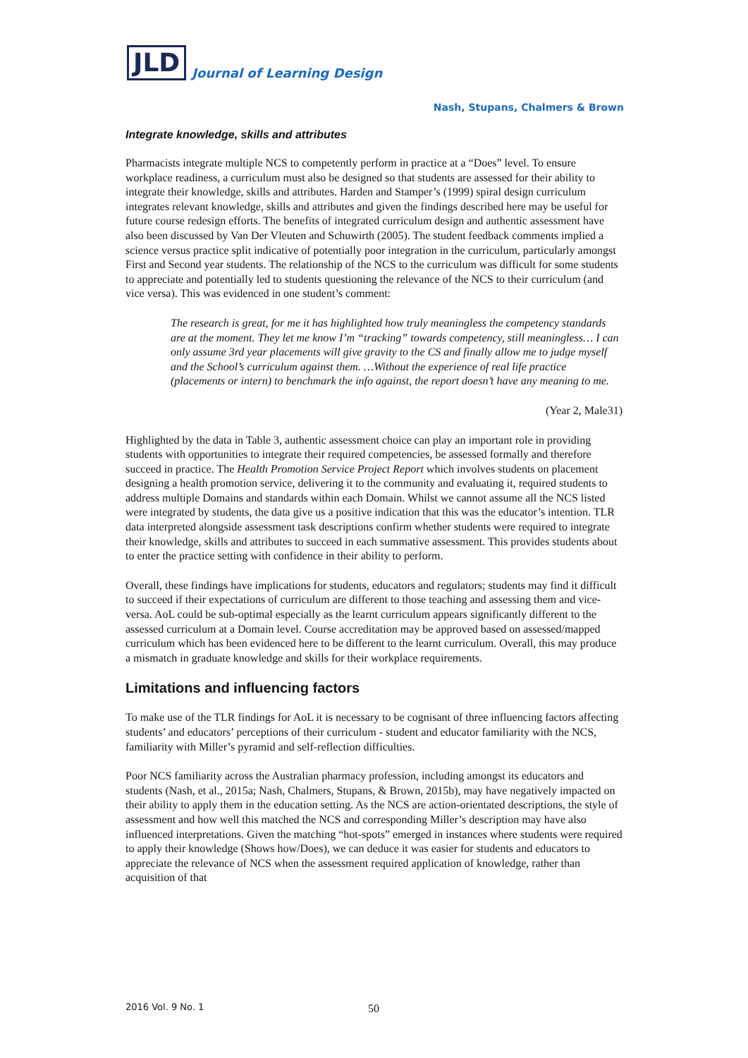JLD
Journal of Learning Design
Nash, Stupans, Chalmers & Brown
Integrate knowledge, skills and attributes
Pharmacists integrate multiple NCS to competently perform in practice at a “Does” level. To ensure workplace readiness, a curriculum must also be designed so that students are assessed for their ability to integrate their knowledge, skills and attributes. Harden and Stamper’s (1999) spiral design curriculum integrates relevant knowledge, skills and attributes and given the findings described here may be useful for future course redesign efforts. The benefits of integrated curriculum design and authentic assessment have also been discussed by Van Der Vleuten and Schuwirth (2005). The student feedback comments implied a science versus practice split indicative of potentially poor integration in the curriculum, particularly amongst First and Second year students. The relationship of the NCS to the curriculum was difficult for some students to appreciate and potentially led to students questioning the relevance of the NCS to their curriculum (and vice versa). This was evidenced in one student’s comment:
The research is great, for me it has highlighted how truly meaningless the competency standards are at the moment. They let me know I’m “tracking” towards competency, still meaningless… I can only assume 3rd year placements will give gravity to the CS and finally allow me to judge myself and the School’s curriculum against them. …Without the experience of real life practice (placements or intern) to benchmark the info against, the report doesn’t have any meaning to me.
(Year 2, Male31)
Highlighted by the data in Table 3, authentic assessment choice can play an important role in providing students with opportunities to integrate their required competencies, be assessed formally and therefore succeed in practice. The Health Promotion Service Project Report which involves students on placement designing a health promotion service, delivering it to the community and evaluating it, required students to address multiple Domains and standards within each Domain. Whilst we cannot assume all the NCS listed were integrated by students, the data give us a positive indication that this was the educator’s intention. TLR data interpreted alongside assessment task descriptions confirm whether students were required to integrate their knowledge, skills and attributes to succeed in each summative assessment. This provides students about to enter the practice setting with confidence in their ability to perform.
Overall, these findings have implications for students, educators and regulators; students may find it difficult to succeed if their expectations of curriculum are different to those teaching and assessing them and vice-versa. AoL could be sub-optimal especially as the learnt curriculum appears significantly different to the assessed curriculum at a Domain level. Course accreditation may be approved based on assessed/mapped curriculum which has been evidenced here to be different to the learnt curriculum. Overall, this may produce a mismatch in graduate knowledge and skills for their workplace requirements.
Limitations and influencing factors
To make use of the TLR findings for AoL it is necessary to be cognisant of three influencing factors affecting students’ and educators’ perceptions of their curriculum - student and educator familiarity with the NCS, familiarity with Miller’s pyramid and self-reflection difficulties.
Poor NCS familiarity across the Australian pharmacy profession, including amongst its educators and students (Nash, et al., 2015a; Nash, Chalmers, Stupans, & Brown, 2015b), may have negatively impacted on their ability to apply them in the education setting. As the NCS are action-orientated descriptions, the style of assessment and how well this matched the NCS and corresponding Miller’s description may have also influenced interpretations. Given the matching “hot-spots” emerged in instances where students were required to apply their knowledge (Shows how/Does), we can deduce it was easier for students and educators to appreciate the relevance of NCS when the assessment required application of knowledge, rather than acquisition of that
2016 Vol. 9 No. 1 50